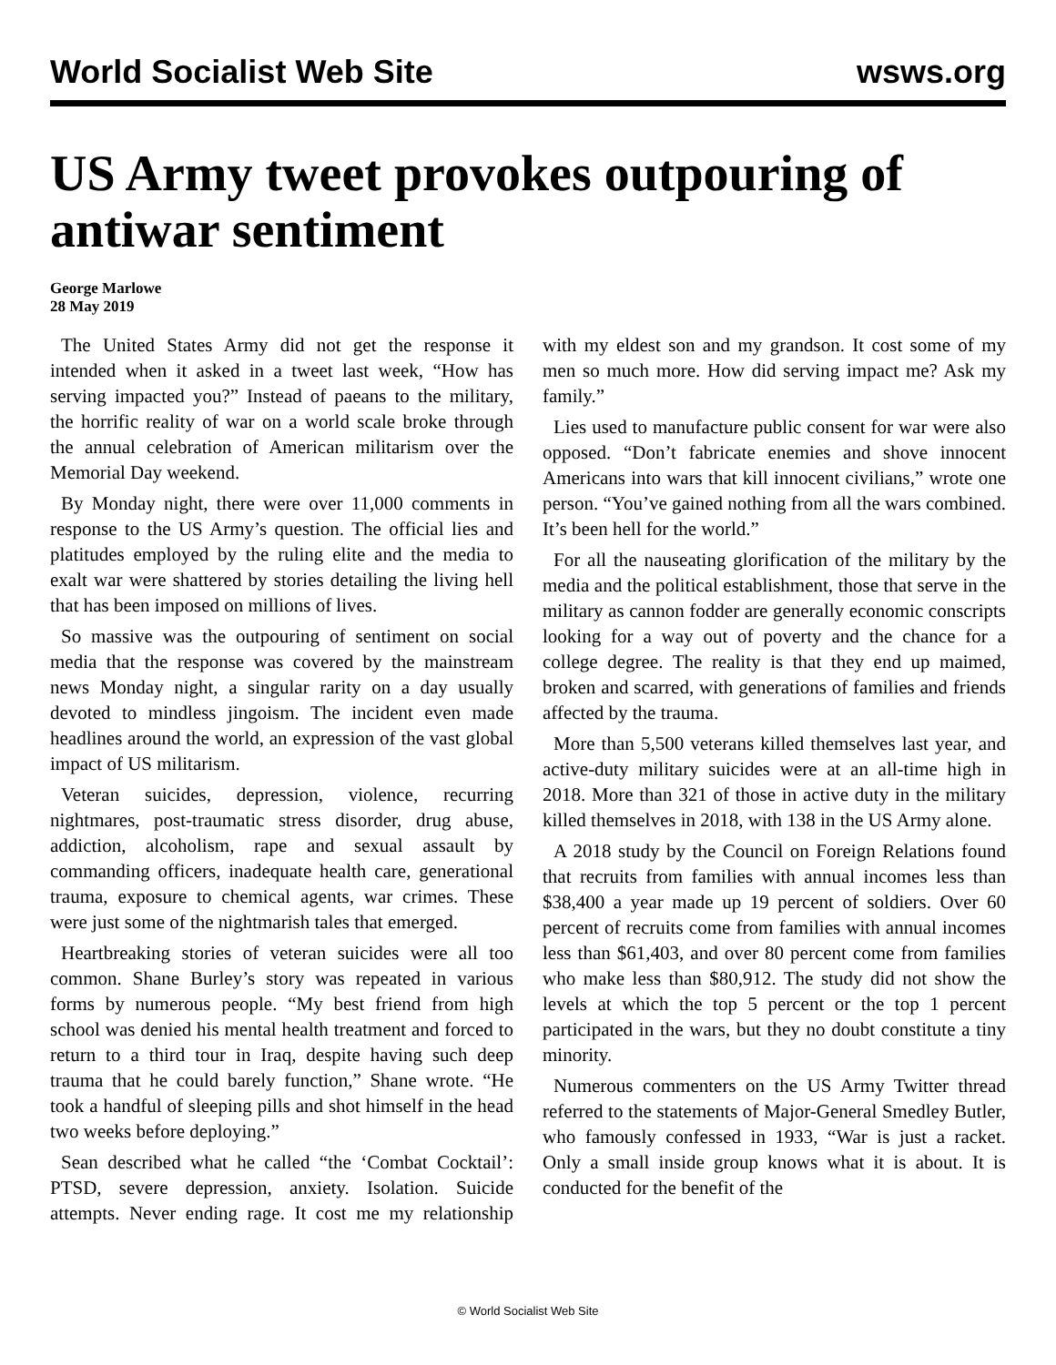World Socialist Web Site wsws.org
US Army tweet provokes outpouring of antiwar sentiment
George Marlowe
28 May 2019
The United States Army did not get the response it intended when it asked in a tweet last week, “How has serving impacted you?” Instead of paeans to the military, the horrific reality of war on a world scale broke through the annual celebration of American militarism over the Memorial Day weekend.
By Monday night, there were over 11,000 comments in response to the US Army’s question. The official lies and platitudes employed by the ruling elite and the media to exalt war were shattered by stories detailing the living hell that has been imposed on millions of lives.
So massive was the outpouring of sentiment on social media that the response was covered by the mainstream news Monday night, a singular rarity on a day usually devoted to mindless jingoism. The incident even made headlines around the world, an expression of the vast global impact of US militarism.
Veteran suicides, depression, violence, recurring nightmares, post-traumatic stress disorder, drug abuse, addiction, alcoholism, rape and sexual assault by commanding officers, inadequate health care, generational trauma, exposure to chemical agents, war crimes. These were just some of the nightmarish tales that emerged.
Heartbreaking stories of veteran suicides were all too common. Shane Burley’s story was repeated in various forms by numerous people. “My best friend from high school was denied his mental health treatment and forced to return to a third tour in Iraq, despite having such deep trauma that he could barely function,” Shane wrote. “He took a handful of sleeping pills and shot himself in the head two weeks before deploying.”
Sean described what he called “the ‘Combat Cocktail’: PTSD, severe depression, anxiety. Isolation. Suicide attempts. Never ending rage. It cost me my relationship with my eldest son and my grandson. It cost some of my men so much more. How did serving impact me? Ask my family.”
Lies used to manufacture public consent for war were also opposed. “Don’t fabricate enemies and shove innocent Americans into wars that kill innocent civilians,” wrote one person. “You’ve gained nothing from all the wars combined. It’s been hell for the world.”
For all the nauseating glorification of the military by the media and the political establishment, those that serve in the military as cannon fodder are generally economic conscripts looking for a way out of poverty and the chance for a college degree. The reality is that they end up maimed, broken and scarred, with generations of families and friends affected by the trauma.
More than 5,500 veterans killed themselves last year, and active-duty military suicides were at an all-time high in 2018. More than 321 of those in active duty in the military killed themselves in 2018, with 138 in the US Army alone.
A 2018 study by the Council on Foreign Relations found that recruits from families with annual incomes less than $38,400 a year made up 19 percent of soldiers. Over 60 percent of recruits come from families with annual incomes less than $61,403, and over 80 percent come from families who make less than $80,912. The study did not show the levels at which the top 5 percent or the top 1 percent participated in the wars, but they no doubt constitute a tiny minority.
Numerous commenters on the US Army Twitter thread referred to the statements of Major-General Smedley Butler, who famously confessed in 1933, “War is just a racket. Only a small inside group knows what it is about. It is conducted for the benefit of the
© World Socialist Web Site